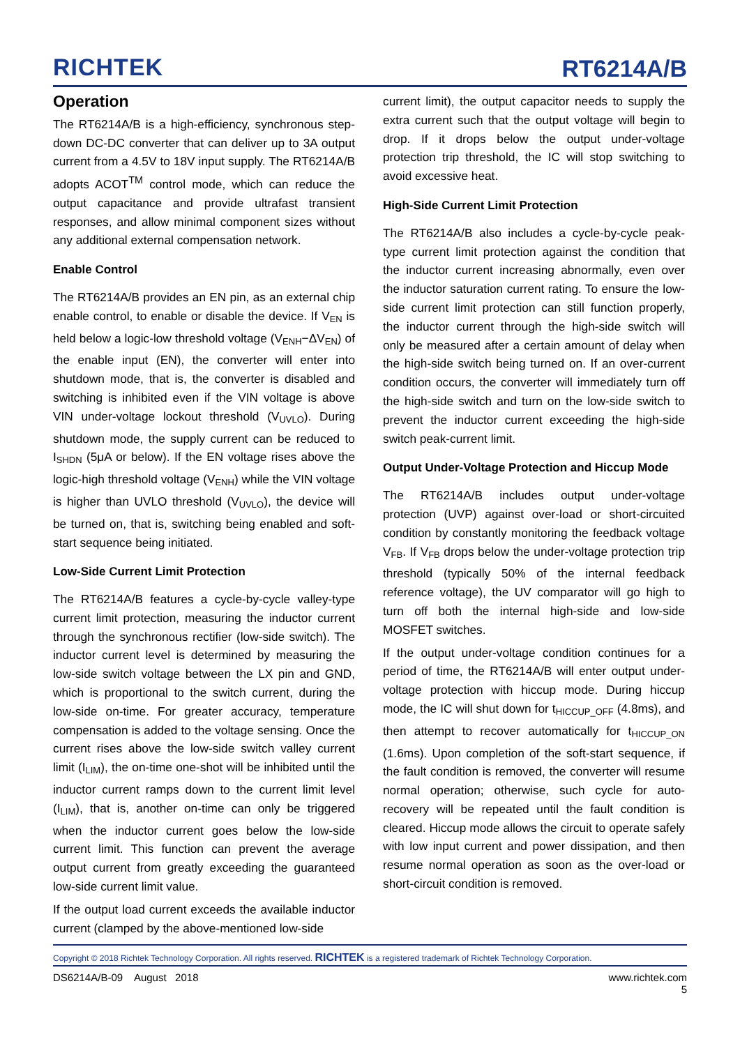RICHTEK
RT6214A/B
Operation
The RT6214A/B is a high-efficiency, synchronous step-down DC-DC converter that can deliver up to 3A output current from a 4.5V to 18V input supply. The RT6214A/B adopts ACOT<sup>TM</sup> control mode, which can reduce the output capacitance and provide ultrafast transient responses, and allow minimal component sizes without any additional external compensation network.
Enable Control
The RT6214A/B provides an EN pin, as an external chip enable control, to enable or disable the device. If V<sub>EN</sub> is held below a logic-low threshold voltage (V<sub>ENH</sub>−ΔV<sub>EN</sub>) of the enable input (EN), the converter will enter into shutdown mode, that is, the converter is disabled and switching is inhibited even if the VIN voltage is above VIN under-voltage lockout threshold (V<sub>UVLO</sub>). During shutdown mode, the supply current can be reduced to I<sub>SHDN</sub> (5μA or below). If the EN voltage rises above the logic-high threshold voltage (V<sub>ENH</sub>) while the VIN voltage is higher than UVLO threshold (V<sub>UVLO</sub>), the device will be turned on, that is, switching being enabled and soft-start sequence being initiated.
Low-Side Current Limit Protection
The RT6214A/B features a cycle-by-cycle valley-type current limit protection, measuring the inductor current through the synchronous rectifier (low-side switch). The inductor current level is determined by measuring the low-side switch voltage between the LX pin and GND, which is proportional to the switch current, during the low-side on-time. For greater accuracy, temperature compensation is added to the voltage sensing. Once the current rises above the low-side switch valley current limit (I<sub>LIM</sub>), the on-time one-shot will be inhibited until the inductor current ramps down to the current limit level (I<sub>LIM</sub>), that is, another on-time can only be triggered when the inductor current goes below the low-side current limit. This function can prevent the average output current from greatly exceeding the guaranteed low-side current limit value.
If the output load current exceeds the available inductor current (clamped by the above-mentioned low-side
current limit), the output capacitor needs to supply the extra current such that the output voltage will begin to drop. If it drops below the output under-voltage protection trip threshold, the IC will stop switching to avoid excessive heat.
High-Side Current Limit Protection
The RT6214A/B also includes a cycle-by-cycle peak-type current limit protection against the condition that the inductor current increasing abnormally, even over the inductor saturation current rating. To ensure the low-side current limit protection can still function properly, the inductor current through the high-side switch will only be measured after a certain amount of delay when the high-side switch being turned on. If an over-current condition occurs, the converter will immediately turn off the high-side switch and turn on the low-side switch to prevent the inductor current exceeding the high-side switch peak-current limit.
Output Under-Voltage Protection and Hiccup Mode
The RT6214A/B includes output under-voltage protection (UVP) against over-load or short-circuited condition by constantly monitoring the feedback voltage V<sub>FB</sub>. If V<sub>FB</sub> drops below the under-voltage protection trip threshold (typically 50% of the internal feedback reference voltage), the UV comparator will go high to turn off both the internal high-side and low-side MOSFET switches.
If the output under-voltage condition continues for a period of time, the RT6214A/B will enter output under-voltage protection with hiccup mode. During hiccup mode, the IC will shut down for t<sub>HICCUP_OFF</sub> (4.8ms), and then attempt to recover automatically for t<sub>HICCUP_ON</sub> (1.6ms). Upon completion of the soft-start sequence, if the fault condition is removed, the converter will resume normal operation; otherwise, such cycle for auto-recovery will be repeated until the fault condition is cleared. Hiccup mode allows the circuit to operate safely with low input current and power dissipation, and then resume normal operation as soon as the over-load or short-circuit condition is removed.
Copyright © 2018 Richtek Technology Corporation. All rights reserved. RICHTEK is a registered trademark of Richtek Technology Corporation.
DS6214A/B-09 August 2018 www.richtek.com
5